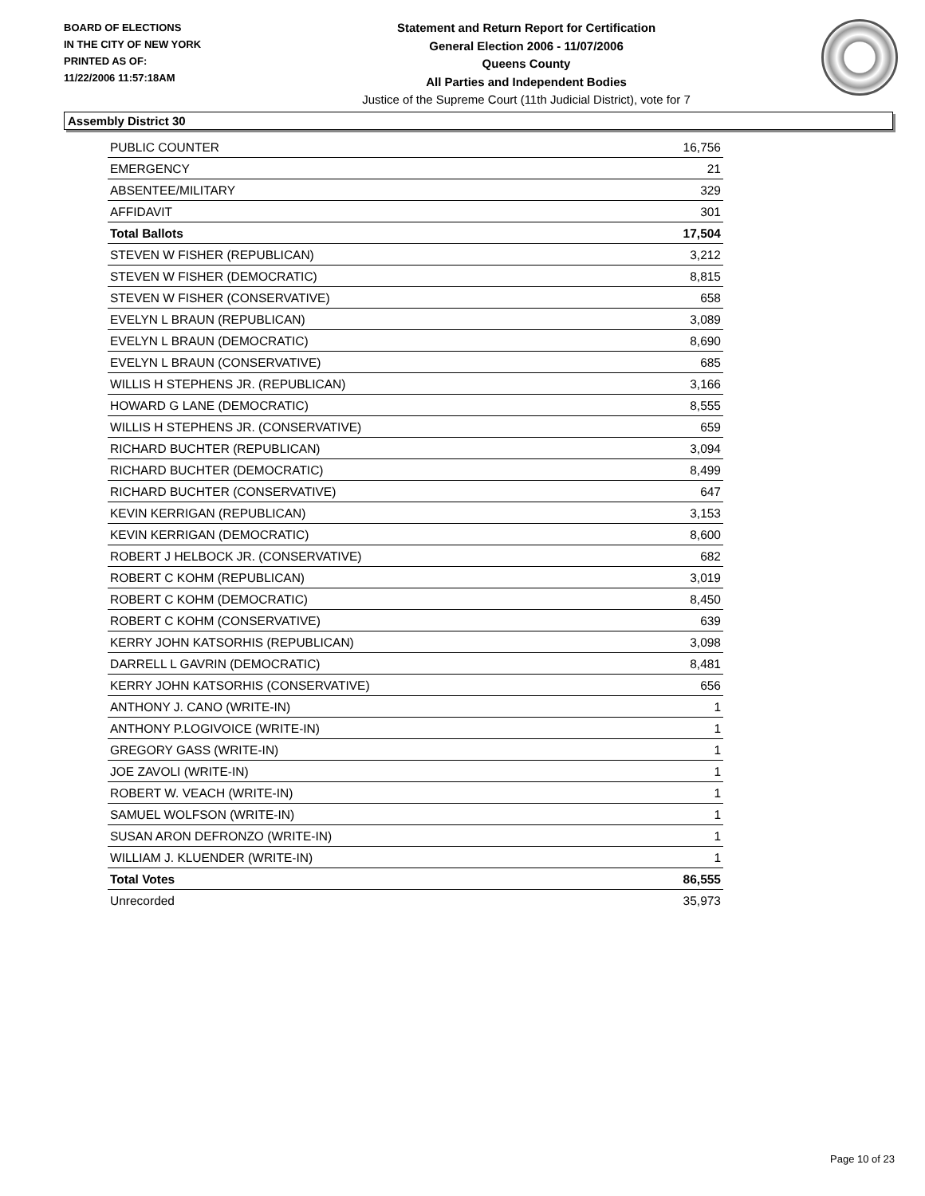BOARD OF ELECTIONS
IN THE CITY OF NEW YORK
PRINTED AS OF:
11/22/2006 11:57:18AM
Statement and Return Report for Certification
General Election 2006 - 11/07/2006
Queens County
All Parties and Independent Bodies
Justice of the Supreme Court (11th Judicial District), vote for 7
Assembly District 30
| PUBLIC COUNTER | 16,756 |
| EMERGENCY | 21 |
| ABSENTEE/MILITARY | 329 |
| AFFIDAVIT | 301 |
| Total Ballots | 17,504 |
| STEVEN W FISHER (REPUBLICAN) | 3,212 |
| STEVEN W FISHER (DEMOCRATIC) | 8,815 |
| STEVEN W FISHER (CONSERVATIVE) | 658 |
| EVELYN L BRAUN (REPUBLICAN) | 3,089 |
| EVELYN L BRAUN (DEMOCRATIC) | 8,690 |
| EVELYN L BRAUN (CONSERVATIVE) | 685 |
| WILLIS H STEPHENS JR. (REPUBLICAN) | 3,166 |
| HOWARD G LANE (DEMOCRATIC) | 8,555 |
| WILLIS H STEPHENS JR. (CONSERVATIVE) | 659 |
| RICHARD BUCHTER (REPUBLICAN) | 3,094 |
| RICHARD BUCHTER (DEMOCRATIC) | 8,499 |
| RICHARD BUCHTER (CONSERVATIVE) | 647 |
| KEVIN KERRIGAN (REPUBLICAN) | 3,153 |
| KEVIN KERRIGAN (DEMOCRATIC) | 8,600 |
| ROBERT J HELBOCK JR. (CONSERVATIVE) | 682 |
| ROBERT C KOHM (REPUBLICAN) | 3,019 |
| ROBERT C KOHM (DEMOCRATIC) | 8,450 |
| ROBERT C KOHM (CONSERVATIVE) | 639 |
| KERRY JOHN KATSORHIS (REPUBLICAN) | 3,098 |
| DARRELL L GAVRIN (DEMOCRATIC) | 8,481 |
| KERRY JOHN KATSORHIS (CONSERVATIVE) | 656 |
| ANTHONY J. CANO (WRITE-IN) | 1 |
| ANTHONY P.LOGIVOICE (WRITE-IN) | 1 |
| GREGORY GASS (WRITE-IN) | 1 |
| JOE ZAVOLI (WRITE-IN) | 1 |
| ROBERT W. VEACH (WRITE-IN) | 1 |
| SAMUEL WOLFSON (WRITE-IN) | 1 |
| SUSAN ARON DEFRONZO (WRITE-IN) | 1 |
| WILLIAM J. KLUENDER (WRITE-IN) | 1 |
| Total Votes | 86,555 |
| Unrecorded | 35,973 |
Page 10 of 23